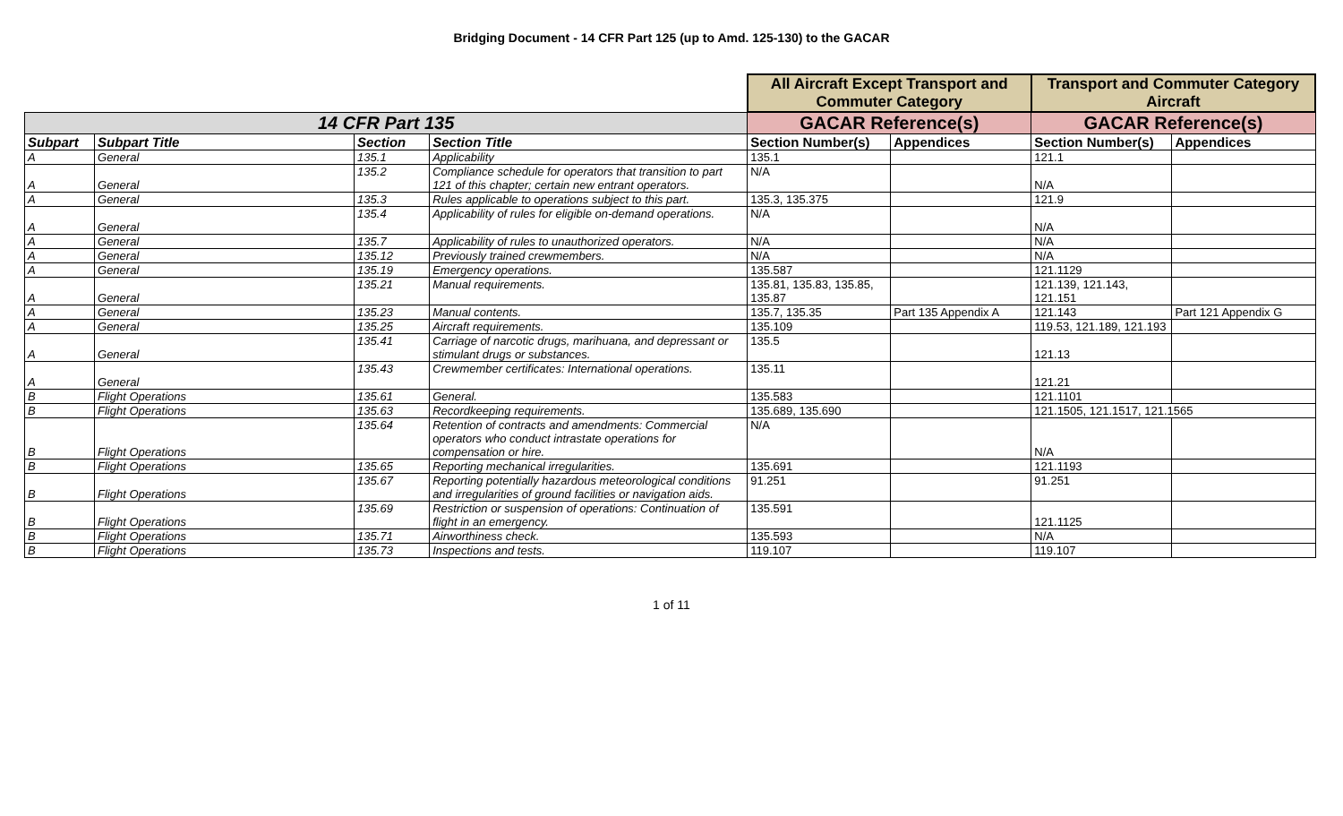Bridging Document - 14 CFR Part 125 (up to Amd. 125-130) to the GACAR
| | | | | All Aircraft Except Transport and Commuter Category | | Transport and Commuter Category Aircraft | |
| --- | --- | --- | --- | --- | --- | --- | --- |
| 14 CFR Part 135 | | | | GACAR Reference(s) | | GACAR Reference(s) | |
| Subpart | Subpart Title | Section | Section Title | Section Number(s) | Appendices | Section Number(s) | Appendices |
| A | General | 135.1 | Applicability | 135.1 | | 121.1 | |
| A | General | 135.2 | Compliance schedule for operators that transition to part 121 of this chapter; certain new entrant operators. | N/A | | N/A | |
| A | General | 135.3 | Rules applicable to operations subject to this part. | 135.3, 135.375 | | 121.9 | |
| A | General | 135.4 | Applicability of rules for eligible on-demand operations. | N/A | | N/A | |
| A | General | 135.7 | Applicability of rules to unauthorized operators. | N/A | | N/A | |
| A | General | 135.12 | Previously trained crewmembers. | N/A | | N/A | |
| A | General | 135.19 | Emergency operations. | 135.587 | | 121.1129 | |
| A | General | 135.21 | Manual requirements. | 135.81, 135.83, 135.85, 135.87 | | 121.139, 121.143, 121.151 | |
| A | General | 135.23 | Manual contents. | 135.7, 135.35 | Part 135 Appendix A | 121.143 | Part 121 Appendix G |
| A | General | 135.25 | Aircraft requirements. | 135.109 | | 119.53, 121.189, 121.193 | |
| A | General | 135.41 | Carriage of narcotic drugs, marihuana, and depressant or stimulant drugs or substances. | 135.5 | | 121.13 | |
| A | General | 135.43 | Crewmember certificates: International operations. | 135.11 | | 121.21 | |
| B | Flight Operations | 135.61 | General. | 135.583 | | 121.1101 | |
| B | Flight Operations | 135.63 | Recordkeeping requirements. | 135.689, 135.690 | | 121.1505, 121.1517, 121.1565 | |
| B | Flight Operations | 135.64 | Retention of contracts and amendments: Commercial operators who conduct intrastate operations for compensation or hire. | N/A | | N/A | |
| B | Flight Operations | 135.65 | Reporting mechanical irregularities. | 135.691 | | 121.1193 | |
| B | Flight Operations | 135.67 | Reporting potentially hazardous meteorological conditions and irregularities of ground facilities or navigation aids. | 91.251 | | 91.251 | |
| B | Flight Operations | 135.69 | Restriction or suspension of operations: Continuation of flight in an emergency. | 135.591 | | 121.1125 | |
| B | Flight Operations | 135.71 | Airworthiness check. | 135.593 | | N/A | |
| B | Flight Operations | 135.73 | Inspections and tests. | 119.107 | | 119.107 | |
1 of 11